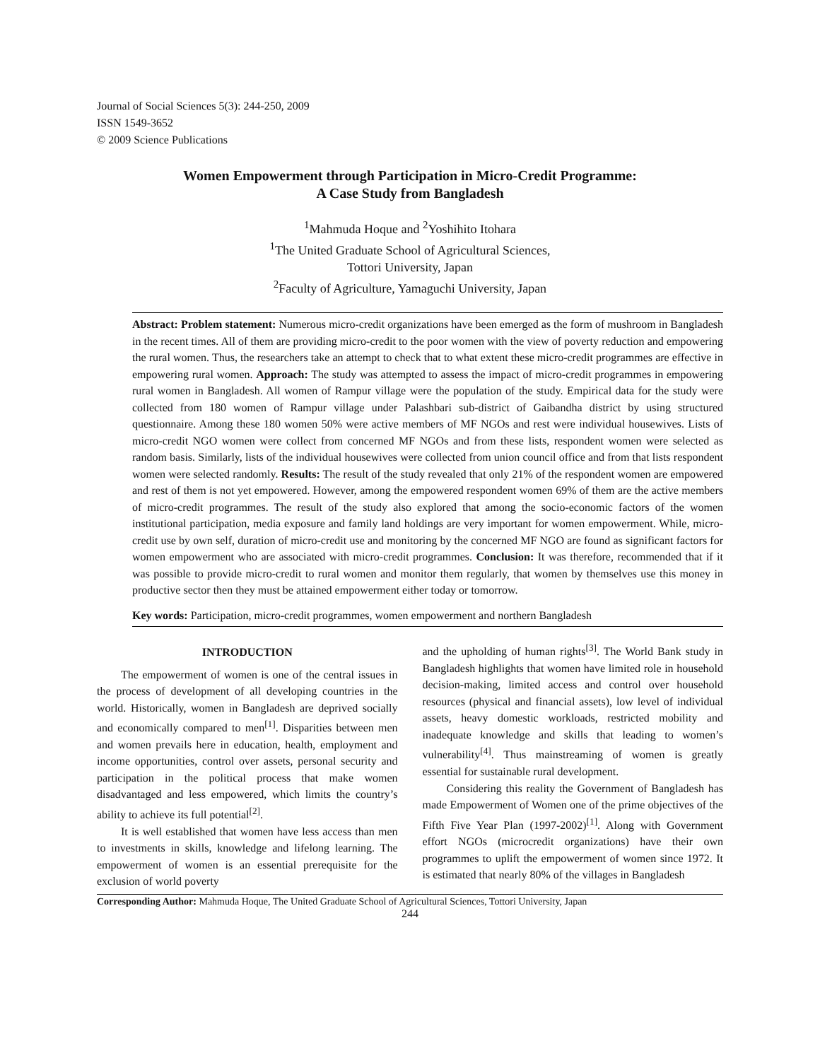Journal of Social Sciences 5(3): 244-250, 2009
ISSN 1549-3652
© 2009 Science Publications
Women Empowerment through Participation in Micro-Credit Programme:
A Case Study from Bangladesh
<sup>1</sup> Mahmuda Hoque and <sup>2</sup>Yoshihito Itohara
<sup>1</sup> The United Graduate School of Agricultural Sciences,
Tottori University, Japan
<sup>2</sup> Faculty of Agriculture, Yamaguchi University, Japan
Abstract: Problem statement: Numerous micro-credit organizations have been emerged as the form of mushroom in Bangladesh in the recent times. All of them are providing micro-credit to the poor women with the view of poverty reduction and empowering the rural women. Thus, the researchers take an attempt to check that to what extent these micro-credit programmes are effective in empowering rural women. Approach: The study was attempted to assess the impact of micro-credit programmes in empowering rural women in Bangladesh. All women of Rampur village were the population of the study. Empirical data for the study were collected from 180 women of Rampur village under Palashbari sub-district of Gaibandha district by using structured questionnaire. Among these 180 women 50% were active members of MF NGOs and rest were individual housewives. Lists of micro-credit NGO women were collect from concerned MF NGOs and from these lists, respondent women were selected as random basis. Similarly, lists of the individual housewives were collected from union council office and from that lists respondent women were selected randomly. Results: The result of the study revealed that only 21% of the respondent women are empowered and rest of them is not yet empowered. However, among the empowered respondent women 69% of them are the active members of micro-credit programmes. The result of the study also explored that among the socio-economic factors of the women institutional participation, media exposure and family land holdings are very important for women empowerment. While, micro-credit use by own self, duration of micro-credit use and monitoring by the concerned MF NGO are found as significant factors for women empowerment who are associated with micro-credit programmes. Conclusion: It was therefore, recommended that if it was possible to provide micro-credit to rural women and monitor them regularly, that women by themselves use this money in productive sector then they must be attained empowerment either today or tomorrow.
Key words: Participation, micro-credit programmes, women empowerment and northern Bangladesh
INTRODUCTION
The empowerment of women is one of the central issues in the process of development of all developing countries in the world. Historically, women in Bangladesh are deprived socially and economically compared to men<sup>[1]</sup>. Disparities between men and women prevails here in education, health, employment and income opportunities, control over assets, personal security and participation in the political process that make women disadvantaged and less empowered, which limits the country’s ability to achieve its full potential<sup>[2]</sup>.
It is well established that women have less access than men to investments in skills, knowledge and lifelong learning. The empowerment of women is an essential prerequisite for the exclusion of world poverty
and the upholding of human rights<sup>[3]</sup>. The World Bank study in Bangladesh highlights that women have limited role in household decision-making, limited access and control over household resources (physical and financial assets), low level of individual assets, heavy domestic workloads, restricted mobility and inadequate knowledge and skills that leading to women’s vulnerability<sup>[4]</sup>. Thus mainstreaming of women is greatly essential for sustainable rural development.
Considering this reality the Government of Bangladesh has made Empowerment of Women one of the prime objectives of the Fifth Five Year Plan (1997-2002)<sup>[1]</sup>. Along with Government effort NGOs (microcredit organizations) have their own programmes to uplift the empowerment of women since 1972. It is estimated that nearly 80% of the villages in Bangladesh
Corresponding Author: Mahmuda Hoque, The United Graduate School of Agricultural Sciences, Tottori University, Japan
244